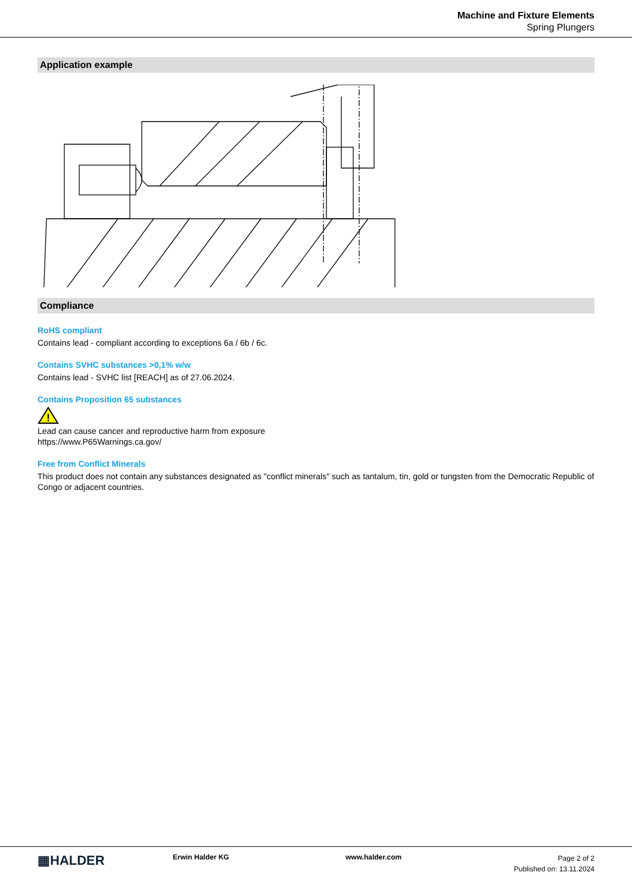Machine and Fixture Elements
Spring Plungers
Application example
Compliance
RoHS compliant
Contains lead - compliant according to exceptions 6a / 6b / 6c.
Contains SVHC substances >0,1% w/w
Contains lead - SVHC list [REACH] as of 27.06.2024.
Contains Proposition 65 substances
!
Lead can cause cancer and reproductive harm from exposure
https://www.P65Warnings.ca.gov/
Free from Conflict Minerals
This product does not contain any substances designated as "conflict minerals" such as tantalum, tin, gold or tungsten from the Democratic Republic of Congo or adjacent countries.
▦HALDER Erwin Halder KG www.halder.com
Page 2 of 2
Published on: 13.11.2024